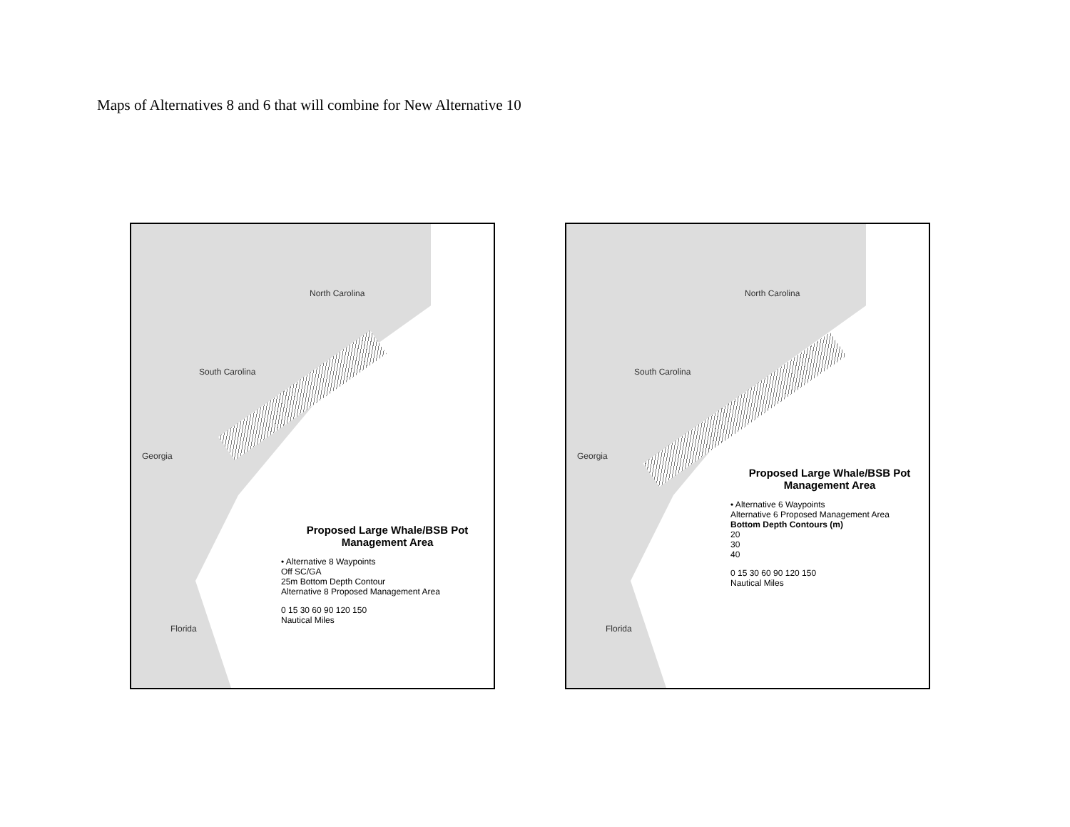Maps of Alternatives 8 and 6 that will combine for New Alternative 10
North Carolina
South Carolina
Georgia
Florida
Proposed Large Whale/BSB Pot Management Area
• Alternative 8 Waypoints
Off SC/GA
25m Bottom Depth Contour
Alternative 8 Proposed Management Area
0 15 30 60 90 120 150
Nautical Miles
North Carolina
South Carolina
Georgia
Florida
Proposed Large Whale/BSB Pot Management Area
• Alternative 6 Waypoints
Alternative 6 Proposed Management Area
Bottom Depth Contours (m)
20
30
40
0 15 30 60 90 120 150
Nautical Miles